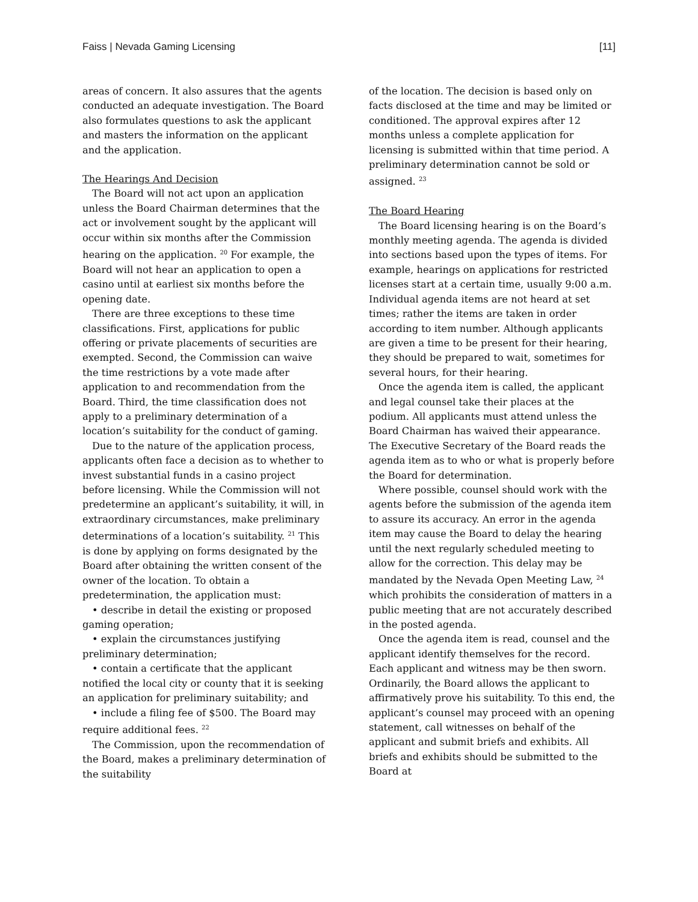Faiss | Nevada Gaming Licensing [11]
areas of concern. It also assures that the agents conducted an adequate investigation. The Board also formulates questions to ask the applicant and masters the information on the applicant and the application.
The Hearings And Decision
The Board will not act upon an application unless the Board Chairman determines that the act or involvement sought by the applicant will occur within six months after the Commission hearing on the application. <sup>20</sup> For example, the Board will not hear an application to open a casino until at earliest six months before the opening date.
There are three exceptions to these time classifications. First, applications for public offering or private placements of securities are exempted. Second, the Commission can waive the time restrictions by a vote made after application to and recommendation from the Board. Third, the time classification does not apply to a preliminary determination of a location’s suitability for the conduct of gaming.
Due to the nature of the application process, applicants often face a decision as to whether to invest substantial funds in a casino project before licensing. While the Commission will not predetermine an applicant’s suitability, it will, in extraordinary circumstances, make preliminary determinations of a location’s suitability. <sup>21</sup> This is done by applying on forms designated by the Board after obtaining the written consent of the owner of the location. To obtain a predetermination, the application must:
• describe in detail the existing or proposed gaming operation;
• explain the circumstances justifying preliminary determination;
• contain a certificate that the applicant notified the local city or county that it is seeking an application for preliminary suitability; and
• include a filing fee of $500. The Board may require additional fees. <sup>22</sup>
The Commission, upon the recommendation of the Board, makes a preliminary determination of the suitability
of the location. The decision is based only on facts disclosed at the time and may be limited or conditioned. The approval expires after 12 months unless a complete application for licensing is submitted within that time period. A preliminary determination cannot be sold or assigned. <sup>23</sup>
The Board Hearing
The Board licensing hearing is on the Board’s monthly meeting agenda. The agenda is divided into sections based upon the types of items. For example, hearings on applications for restricted licenses start at a certain time, usually 9:00 a.m. Individual agenda items are not heard at set times; rather the items are taken in order according to item number. Although applicants are given a time to be present for their hearing, they should be prepared to wait, sometimes for several hours, for their hearing.
Once the agenda item is called, the applicant and legal counsel take their places at the podium. All applicants must attend unless the Board Chairman has waived their appearance. The Executive Secretary of the Board reads the agenda item as to who or what is properly before the Board for determination.
Where possible, counsel should work with the agents before the submission of the agenda item to assure its accuracy. An error in the agenda item may cause the Board to delay the hearing until the next regularly scheduled meeting to allow for the correction. This delay may be mandated by the Nevada Open Meeting Law, <sup>24</sup> which prohibits the consideration of matters in a public meeting that are not accurately described in the posted agenda.
Once the agenda item is read, counsel and the applicant identify themselves for the record. Each applicant and witness may be then sworn. Ordinarily, the Board allows the applicant to affirmatively prove his suitability. To this end, the applicant’s counsel may proceed with an opening statement, call witnesses on behalf of the applicant and submit briefs and exhibits. All briefs and exhibits should be submitted to the Board at